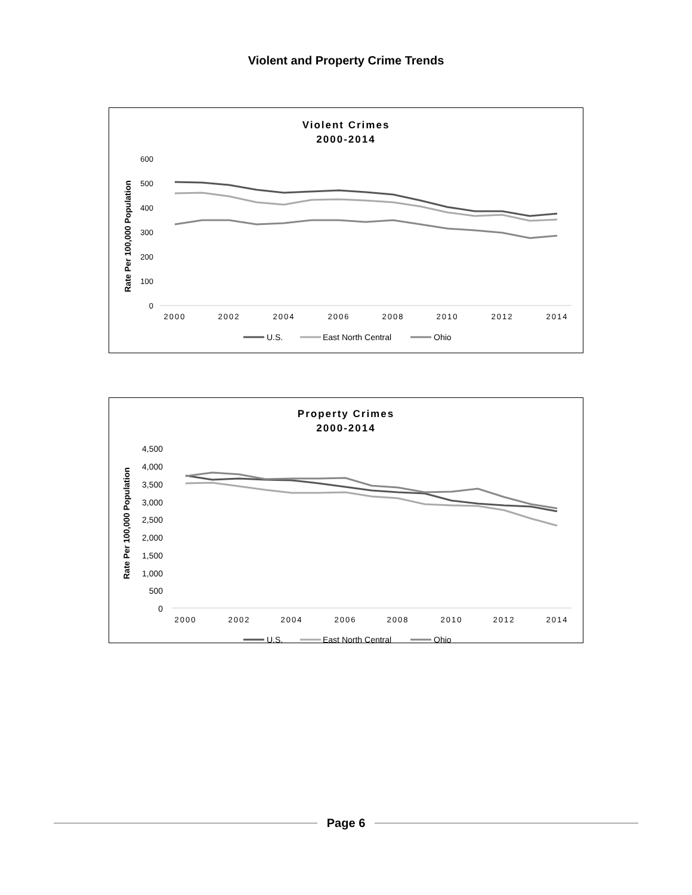Violent and Property Crime Trends
Violent Crimes
2000-2014
Rate Per 100,000 Population
600
500
400
300
200
100
0
2000
2002
2004
2006
2008
2010
2012
2014
U.S.
East North Central
Ohio
Property Crimes
2000-2014
Rate Per 100,000 Population
4,500
4,000
3,500
3,000
2,500
2,000
1,500
1,000
500
0
2000
2002
2004
2006
2008
2010
2012
2014
U.S.
East North Central
Ohio
Page 6